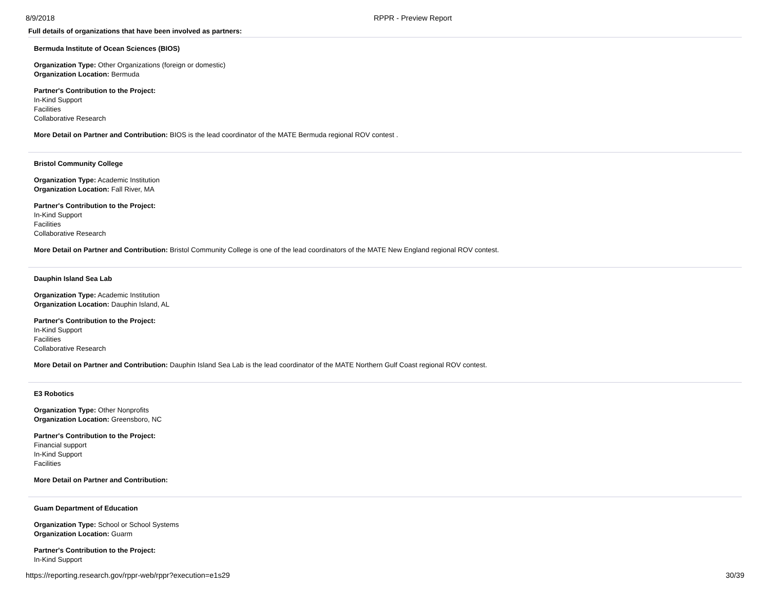8/9/2018 RPPR - Preview Report
Full details of organizations that have been involved as partners:
Bermuda Institute of Ocean Sciences (BIOS)
Organization Type: Other Organizations (foreign or domestic)
Organization Location: Bermuda
Partner's Contribution to the Project:
In-Kind Support
Facilities
Collaborative Research
More Detail on Partner and Contribution: BIOS is the lead coordinator of the MATE Bermuda regional ROV contest .
Bristol Community College
Organization Type: Academic Institution
Organization Location: Fall River, MA
Partner's Contribution to the Project:
In-Kind Support
Facilities
Collaborative Research
More Detail on Partner and Contribution: Bristol Community College is one of the lead coordinators of the MATE New England regional ROV contest.
Dauphin Island Sea Lab
Organization Type: Academic Institution
Organization Location: Dauphin Island, AL
Partner's Contribution to the Project:
In-Kind Support
Facilities
Collaborative Research
More Detail on Partner and Contribution: Dauphin Island Sea Lab is the lead coordinator of the MATE Northern Gulf Coast regional ROV contest.
E3 Robotics
Organization Type: Other Nonprofits
Organization Location: Greensboro, NC
Partner's Contribution to the Project:
Financial support
In-Kind Support
Facilities
More Detail on Partner and Contribution:
Guam Department of Education
Organization Type: School or School Systems
Organization Location: Guarm
Partner's Contribution to the Project:
In-Kind Support
https://reporting.research.gov/rppr-web/rppr?execution=e1s29 30/39